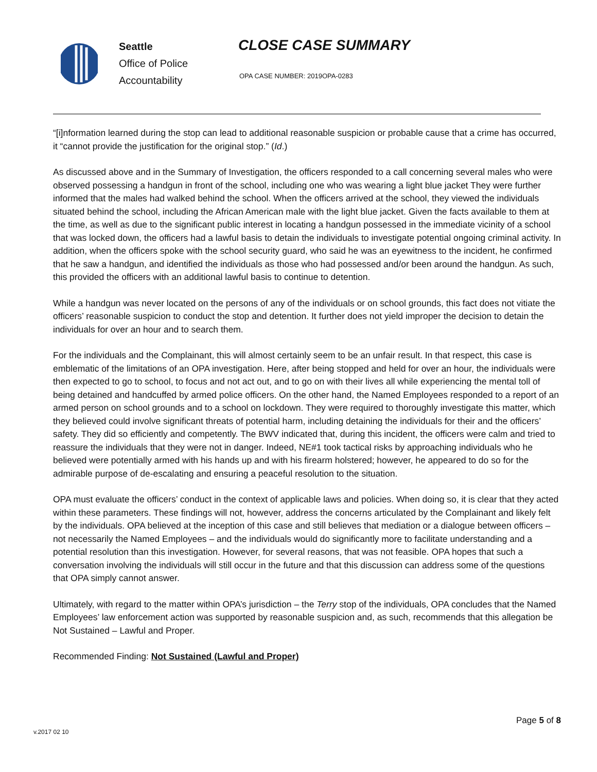Seattle
Office of Police
Accountability
CLOSE CASE SUMMARY
OPA CASE NUMBER: 2019OPA-0283
“[i]nformation learned during the stop can lead to additional reasonable suspicion or probable cause that a crime has occurred, it “cannot provide the justification for the original stop.” (Id.)
As discussed above and in the Summary of Investigation, the officers responded to a call concerning several males who were observed possessing a handgun in front of the school, including one who was wearing a light blue jacket They were further informed that the males had walked behind the school. When the officers arrived at the school, they viewed the individuals situated behind the school, including the African American male with the light blue jacket. Given the facts available to them at the time, as well as due to the significant public interest in locating a handgun possessed in the immediate vicinity of a school that was locked down, the officers had a lawful basis to detain the individuals to investigate potential ongoing criminal activity. In addition, when the officers spoke with the school security guard, who said he was an eyewitness to the incident, he confirmed that he saw a handgun, and identified the individuals as those who had possessed and/or been around the handgun. As such, this provided the officers with an additional lawful basis to continue to detention.
While a handgun was never located on the persons of any of the individuals or on school grounds, this fact does not vitiate the officers’ reasonable suspicion to conduct the stop and detention. It further does not yield improper the decision to detain the individuals for over an hour and to search them.
For the individuals and the Complainant, this will almost certainly seem to be an unfair result. In that respect, this case is emblematic of the limitations of an OPA investigation. Here, after being stopped and held for over an hour, the individuals were then expected to go to school, to focus and not act out, and to go on with their lives all while experiencing the mental toll of being detained and handcuffed by armed police officers. On the other hand, the Named Employees responded to a report of an armed person on school grounds and to a school on lockdown. They were required to thoroughly investigate this matter, which they believed could involve significant threats of potential harm, including detaining the individuals for their and the officers’ safety. They did so efficiently and competently. The BWV indicated that, during this incident, the officers were calm and tried to reassure the individuals that they were not in danger. Indeed, NE#1 took tactical risks by approaching individuals who he believed were potentially armed with his hands up and with his firearm holstered; however, he appeared to do so for the admirable purpose of de-escalating and ensuring a peaceful resolution to the situation.
OPA must evaluate the officers’ conduct in the context of applicable laws and policies. When doing so, it is clear that they acted within these parameters. These findings will not, however, address the concerns articulated by the Complainant and likely felt by the individuals. OPA believed at the inception of this case and still believes that mediation or a dialogue between officers – not necessarily the Named Employees – and the individuals would do significantly more to facilitate understanding and a potential resolution than this investigation. However, for several reasons, that was not feasible. OPA hopes that such a conversation involving the individuals will still occur in the future and that this discussion can address some of the questions that OPA simply cannot answer.
Ultimately, with regard to the matter within OPA’s jurisdiction – the Terry stop of the individuals, OPA concludes that the Named Employees’ law enforcement action was supported by reasonable suspicion and, as such, recommends that this allegation be Not Sustained – Lawful and Proper.
Recommended Finding: Not Sustained (Lawful and Proper)
Page 5 of 8
v.2017 02 10